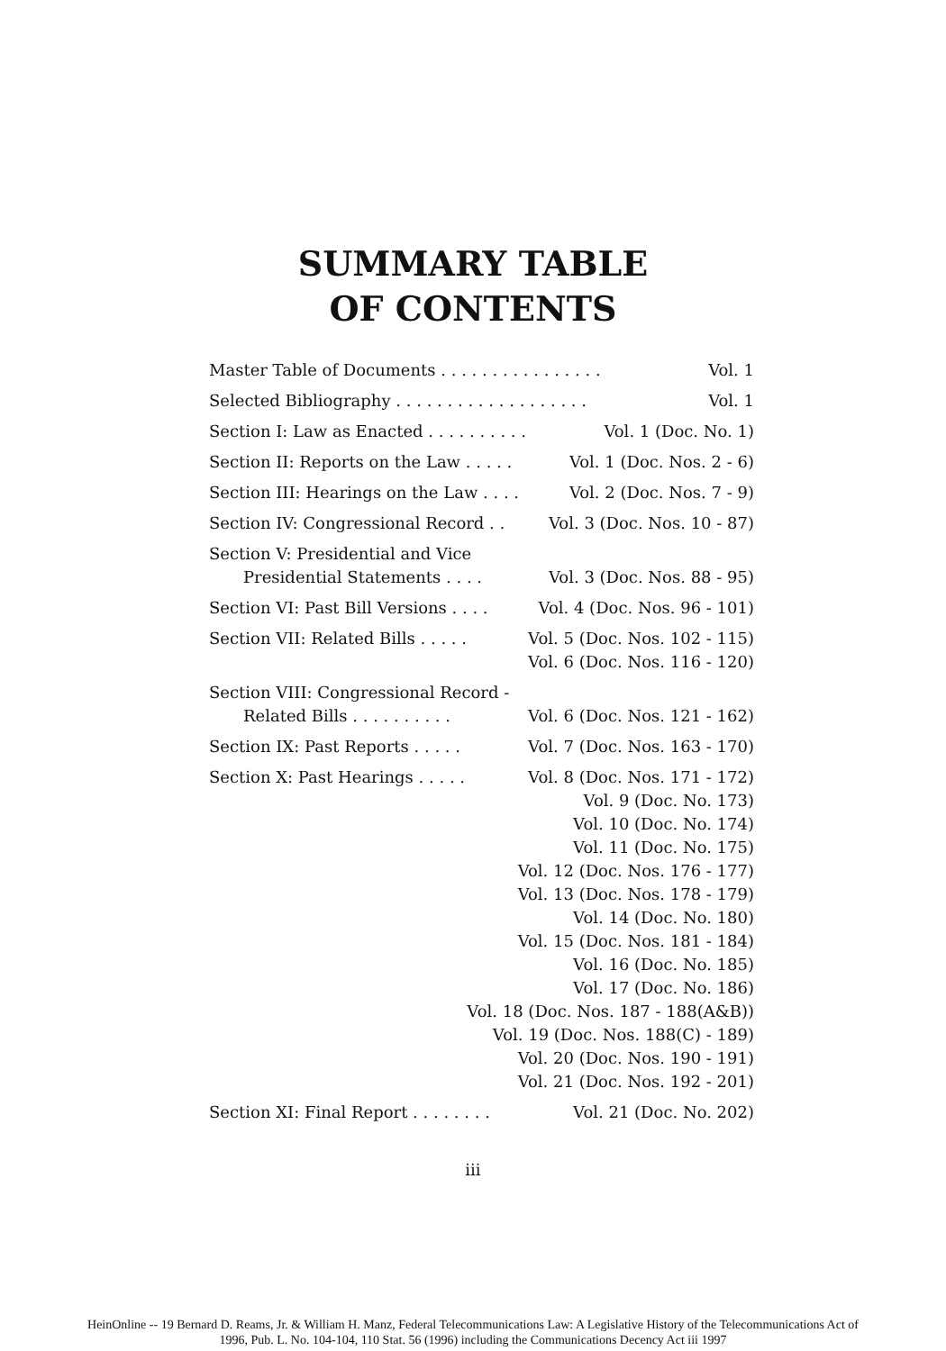SUMMARY TABLE
OF CONTENTS
Master Table of Documents . . . . . . . . . . . . . . . . Vol. 1
Selected Bibliography . . . . . . . . . . . . . . . . . . . Vol. 1
Section I: Law as Enacted . . . . . . . . . . Vol. 1 (Doc. No. 1)
Section II: Reports on the Law . . . . . Vol. 1 (Doc. Nos. 2 - 6)
Section III: Hearings on the Law . . . . Vol. 2 (Doc. Nos. 7 - 9)
Section IV: Congressional Record . . Vol. 3 (Doc. Nos. 10 - 87)
Section V: Presidential and Vice
Presidential Statements . . . . Vol. 3 (Doc. Nos. 88 - 95)
Section VI: Past Bill Versions . . . . Vol. 4 (Doc. Nos. 96 - 101)
Section VII: Related Bills . . . . . Vol. 5 (Doc. Nos. 102 - 115)
Vol. 6 (Doc. Nos. 116 - 120)
Section VIII: Congressional Record -
Related Bills . . . . . . . . . . Vol. 6 (Doc. Nos. 121 - 162)
Section IX: Past Reports . . . . . Vol. 7 (Doc. Nos. 163 - 170)
Section X: Past Hearings . . . . . Vol. 8 (Doc. Nos. 171 - 172)
Vol. 9 (Doc. No. 173)
Vol. 10 (Doc. No. 174)
Vol. 11 (Doc. No. 175)
Vol. 12 (Doc. Nos. 176 - 177)
Vol. 13 (Doc. Nos. 178 - 179)
Vol. 14 (Doc. No. 180)
Vol. 15 (Doc. Nos. 181 - 184)
Vol. 16 (Doc. No. 185)
Vol. 17 (Doc. No. 186)
Vol. 18 (Doc. Nos. 187 - 188(A&B))
Vol. 19 (Doc. Nos. 188(C) - 189)
Vol. 20 (Doc. Nos. 190 - 191)
Vol. 21 (Doc. Nos. 192 - 201)
Section XI: Final Report . . . . . . . . Vol. 21 (Doc. No. 202)
iii
HeinOnline -- 19 Bernard D. Reams, Jr. & William H. Manz, Federal Telecommunications Law: A Legislative History of the Telecommunications Act of
1996, Pub. L. No. 104-104, 110 Stat. 56 (1996) including the Communications Decency Act iii 1997